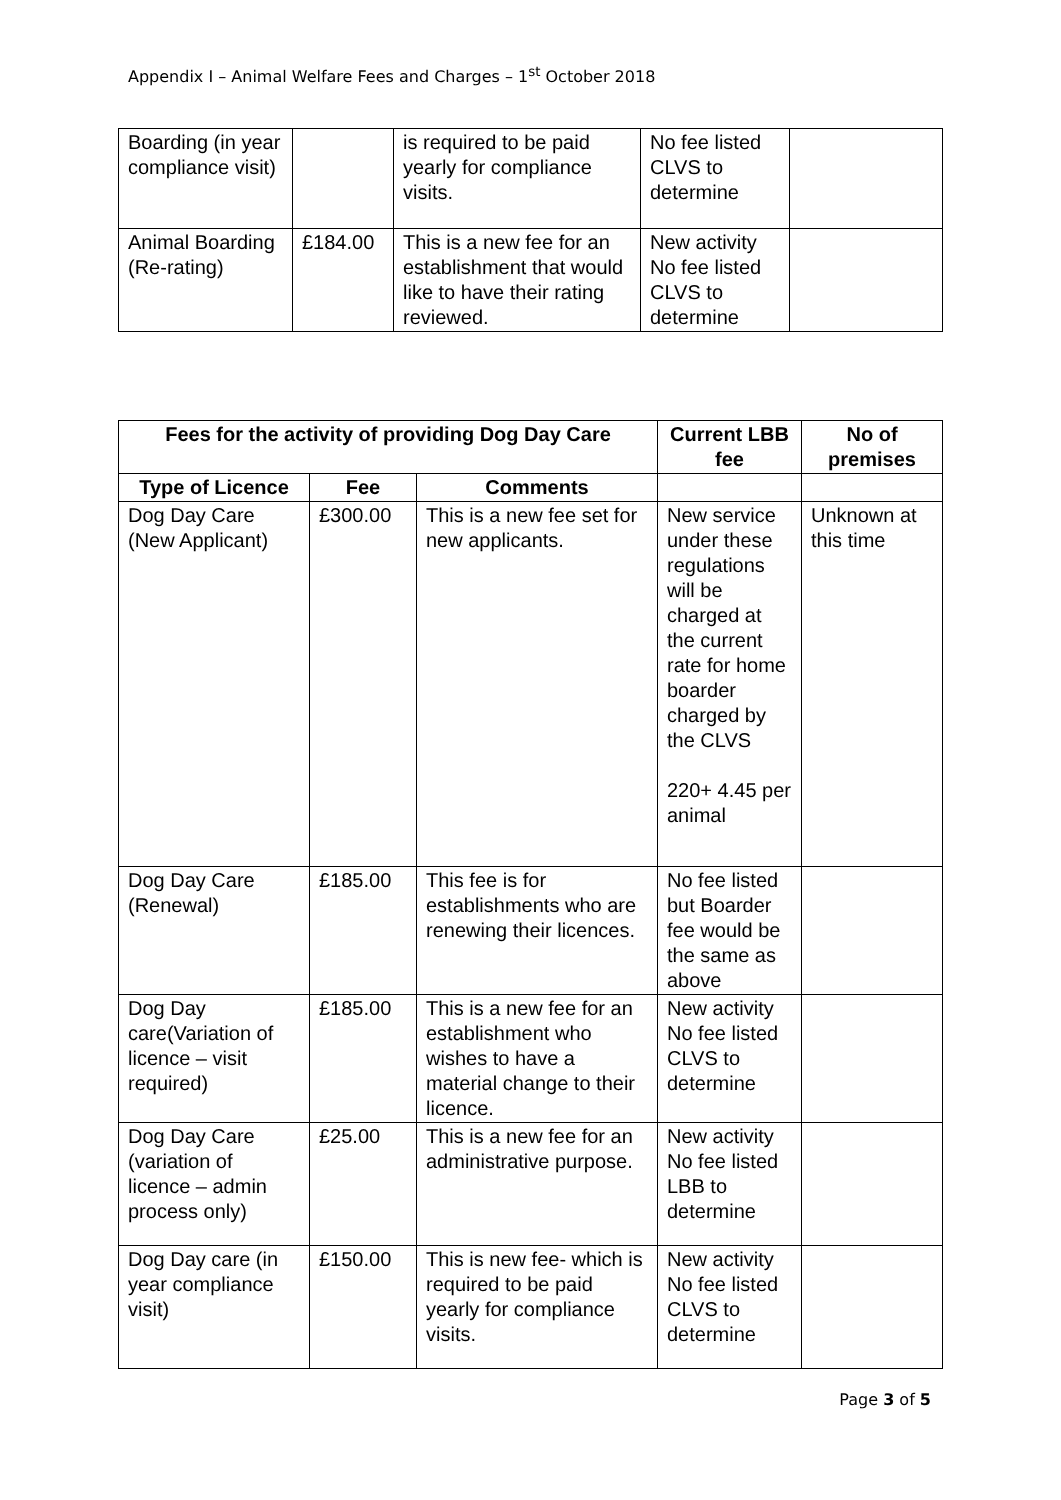Appendix I – Animal Welfare Fees and Charges – 1<sup>st</sup> October 2018
| Boarding (in year compliance visit) | | is required to be paid yearly for compliance visits. | No fee listed CLVS to determine | |
| Animal Boarding (Re-rating) | £184.00 | This is a new fee for an establishment that would like to have their rating reviewed. | New activity No fee listed CLVS to determine | |
| Fees for the activity of providing Dog Day Care | | | Current LBB fee | No of premises |
| --- | --- | --- | --- | --- |
| Type of Licence | Fee | Comments | | |
| Dog Day Care (New Applicant) | £300.00 | This is a new fee set for new applicants. | New service under these regulations will be charged at the current rate for home boarder charged by the CLVS 220+ 4.45 per animal | Unknown at this time |
| Dog Day Care (Renewal) | £185.00 | This fee is for establishments who are renewing their licences. | No fee listed but Boarder fee would be the same as above | |
| Dog Day care(Variation of licence – visit required) | £185.00 | This is a new fee for an establishment who wishes to have a material change to their licence. | New activity No fee listed CLVS to determine | |
| Dog Day Care (variation of licence – admin process only) | £25.00 | This is a new fee for an administrative purpose. | New activity No fee listed LBB to determine | |
| Dog Day care (in year compliance visit) | £150.00 | This is new fee- which is required to be paid yearly for compliance visits. | New activity No fee listed CLVS to determine | |
Page 3 of 5